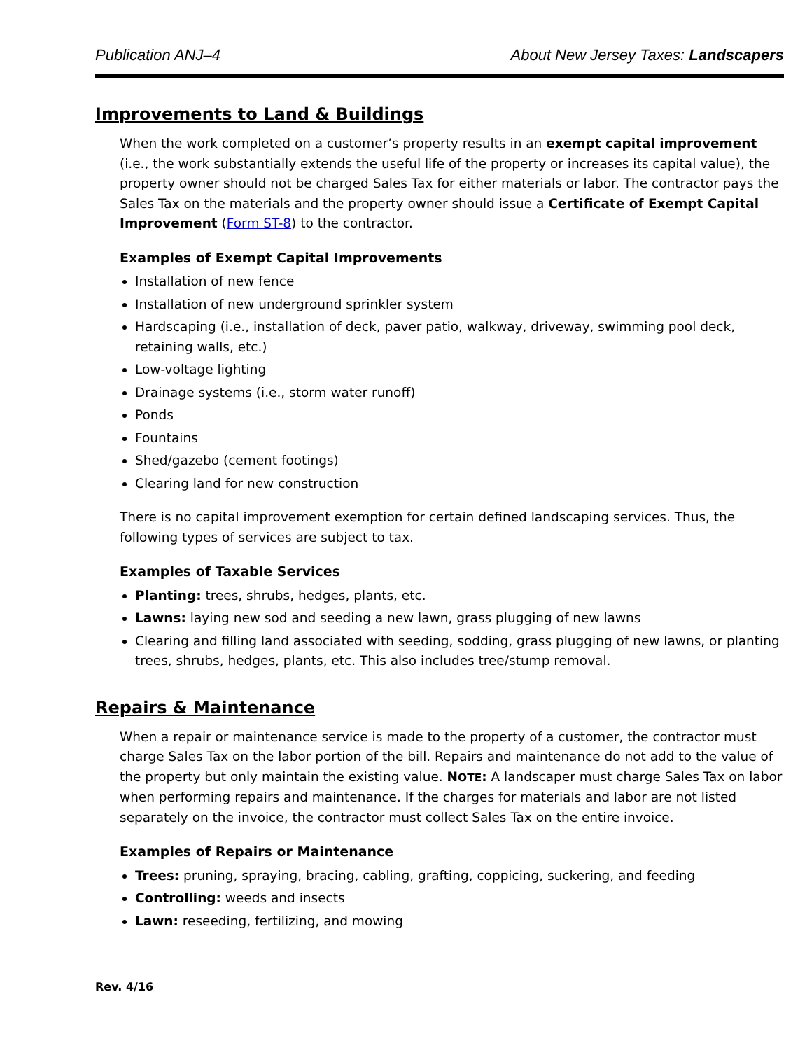Publication ANJ–4 About New Jersey Taxes: Landscapers
Improvements to Land & Buildings
When the work completed on a customer’s property results in an exempt capital improvement (i.e., the work substantially extends the useful life of the property or increases its capital value), the property owner should not be charged Sales Tax for either materials or labor. The contractor pays the Sales Tax on the materials and the property owner should issue a Certificate of Exempt Capital Improvement (Form ST-8) to the contractor.
Examples of Exempt Capital Improvements
Installation of new fence
Installation of new underground sprinkler system
Hardscaping (i.e., installation of deck, paver patio, walkway, driveway, swimming pool deck, retaining walls, etc.)
Low-voltage lighting
Drainage systems (i.e., storm water runoff)
Ponds
Fountains
Shed/gazebo (cement footings)
Clearing land for new construction
There is no capital improvement exemption for certain defined landscaping services. Thus, the following types of services are subject to tax.
Examples of Taxable Services
Planting: trees, shrubs, hedges, plants, etc.
Lawns: laying new sod and seeding a new lawn, grass plugging of new lawns
Clearing and filling land associated with seeding, sodding, grass plugging of new lawns, or planting trees, shrubs, hedges, plants, etc. This also includes tree/stump removal.
Repairs & Maintenance
When a repair or maintenance service is made to the property of a customer, the contractor must charge Sales Tax on the labor portion of the bill. Repairs and maintenance do not add to the value of the property but only maintain the existing value. NOTE: A landscaper must charge Sales Tax on labor when performing repairs and maintenance. If the charges for materials and labor are not listed separately on the invoice, the contractor must collect Sales Tax on the entire invoice.
Examples of Repairs or Maintenance
Trees: pruning, spraying, bracing, cabling, grafting, coppicing, suckering, and feeding
Controlling: weeds and insects
Lawn: reseeding, fertilizing, and mowing
Rev. 4/16